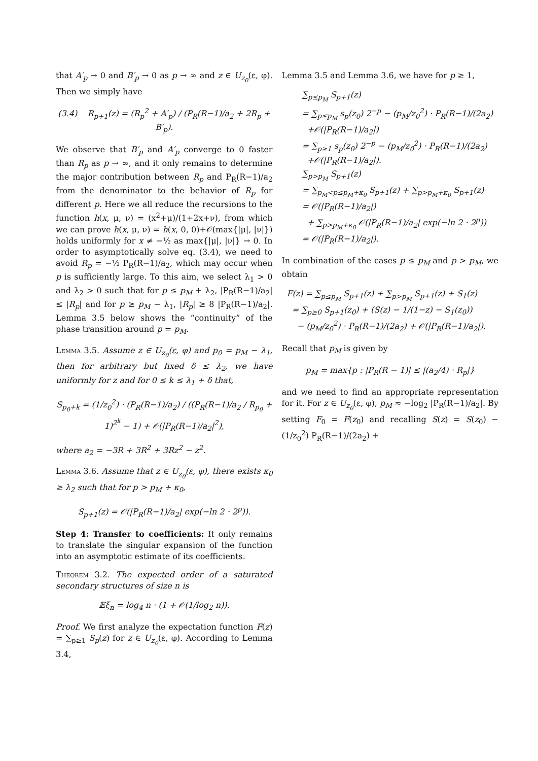that A′<sub>p</sub> → 0 and B′<sub>p</sub> → 0 as p → ∞ and z ∈ U<sub>z<sub>0</sub></sub>(ε, φ). Then we simply have
(3.4) R<sub>p+1</sub>(z) = (R<sub>p</sub><sup>2</sup> + A′<sub>p</sub>) / (P<sub>R</sub>(R−1)/a<sub>2</sub> + 2R<sub>p</sub> + B′<sub>p</sub>).
We observe that B′<sub>p</sub> and A′<sub>p</sub> converge to 0 faster than R<sub>p</sub> as p → ∞, and it only remains to determine the major contribution between R<sub>p</sub> and P<sub>R</sub>(R−1)/a<sub>2</sub> from the denominator to the behavior of R<sub>p</sub> for different p. Here we all reduce the recursions to the function h(x, μ, ν) = (x<sup>2</sup>+μ)/(1+2x+ν), from which we can prove h(x, μ, ν) = h(x, 0, 0)+𝒪(max{|μ|, |ν|}) holds uniformly for x ≠ −½ as max{|μ|, |ν|} → 0. In order to asymptotically solve eq. (3.4), we need to avoid R<sub>p</sub> = −½ P<sub>R</sub>(R−1)/a<sub>2</sub>, which may occur when p is sufficiently large. To this aim, we select λ<sub>1</sub> > 0 and λ<sub>2</sub> > 0 such that for p ≤ p<sub>M</sub> + λ<sub>2</sub>, |P<sub>R</sub>(R−1)/a<sub>2</sub>| ≤ |R<sub>p</sub>| and for p ≥ p<sub>M</sub> − λ<sub>1</sub>, |R<sub>p</sub>| ≥ 8 |P<sub>R</sub>(R−1)/a<sub>2</sub>|. Lemma 3.5 below shows the “continuity” of the phase transition around p = p<sub>M</sub>.
Lemma 3.5. Assume z ∈ U<sub>z<sub>0</sub></sub>(ε, φ) and p<sub>0</sub> = p<sub>M</sub> − λ<sub>1</sub>, then for arbitrary but fixed δ ≤ λ<sub>2</sub>, we have uniformly for z and for 0 ≤ k ≤ λ<sub>1</sub> + δ that,
S<sub>p<sub>0</sub>+k</sub> = (1/z<sub>0</sub><sup>2</sup>) · (P<sub>R</sub>(R−1)/a<sub>2</sub>) / ((P<sub>R</sub>(R−1)/a<sub>2</sub> / R<sub>p<sub>0</sub></sub> + 1)<sup>2<sup>k</sup></sup> − 1) + 𝒪(|P<sub>R</sub>(R−1)/a<sub>2</sub>|<sup>2</sup>),
where a<sub>2</sub> = −3R + 3R<sup>2</sup> + 3Rz<sup>2</sup> − z<sup>2</sup>.
Lemma 3.6. Assume that z ∈ U<sub>z<sub>0</sub></sub>(ε, φ), there exists κ<sub>0</sub> ≥ λ<sub>2</sub> such that for p > p<sub>M</sub> + κ<sub>0</sub>,
S<sub>p+1</sub>(z) = 𝒪(|P<sub>R</sub>(R−1)/a<sub>2</sub>| exp(−ln 2 · 2<sup>p</sup>)).
Step 4: Transfer to coefficients: It only remains to translate the singular expansion of the function into an asymptotic estimate of its coefficients.
Theorem 3.2. The expected order of a saturated secondary structures of size n is
𝔼ξ<sub>n</sub> = log<sub>4</sub> n · (1 + 𝒪(1/log<sub>2</sub> n)).
Proof. We first analyze the expectation function F(z) = ∑<sub>p≥1</sub> S<sub>p</sub>(z) for z ∈ U<sub>z<sub>0</sub></sub>(ε, φ). According to Lemma 3.4,
Lemma 3.5 and Lemma 3.6, we have for p ≥ 1,
∑<sub>p≤p<sub>M</sub></sub> S<sub>p+1</sub>(z)
= ∑<sub>p≤p<sub>M</sub></sub> s<sub>p</sub>(z<sub>0</sub>) 2<sup>−p</sup> − (p<sub>M</sub>/z<sub>0</sub><sup>2</sup>) · P<sub>R</sub>(R−1)/(2a<sub>2</sub>)
+𝒪(|P<sub>R</sub>(R−1)/a<sub>2</sub>|)
= ∑<sub>p≥1</sub> s<sub>p</sub>(z<sub>0</sub>) 2<sup>−p</sup> − (p<sub>M</sub>/z<sub>0</sub><sup>2</sup>) · P<sub>R</sub>(R−1)/(2a<sub>2</sub>)
+𝒪(|P<sub>R</sub>(R−1)/a<sub>2</sub>|).
∑<sub>p>p<sub>M</sub></sub> S<sub>p+1</sub>(z)
= ∑<sub>p<sub>M</sub><p≤p<sub>M</sub>+κ<sub>0</sub></sub> S<sub>p+1</sub>(z) + ∑<sub>p>p<sub>M</sub>+κ<sub>0</sub></sub> S<sub>p+1</sub>(z)
= 𝒪(|P<sub>R</sub>(R−1)/a<sub>2</sub>|)
+ ∑<sub>p>p<sub>M</sub>+κ<sub>0</sub></sub> 𝒪(|P<sub>R</sub>(R−1)/a<sub>2</sub>| exp(−ln 2 · 2<sup>p</sup>))
= 𝒪(|P<sub>R</sub>(R−1)/a<sub>2</sub>|).
In combination of the cases p ≤ p<sub>M</sub> and p > p<sub>M</sub>, we obtain
F(z) = ∑<sub>p≤p<sub>M</sub></sub> S<sub>p+1</sub>(z) + ∑<sub>p>p<sub>M</sub></sub> S<sub>p+1</sub>(z) + S<sub>1</sub>(z)
= ∑<sub>p≥0</sub> S<sub>p+1</sub>(z<sub>0</sub>) + (S(z) − 1/(1−z) − S<sub>1</sub>(z<sub>0</sub>))
− (p<sub>M</sub>/z<sub>0</sub><sup>2</sup>) · P<sub>R</sub>(R−1)/(2a<sub>2</sub>) + 𝒪(|P<sub>R</sub>(R−1)/a<sub>2</sub>|).
Recall that p<sub>M</sub> is given by
p<sub>M</sub> = max{p : |P<sub>R</sub>(R − 1)| ≤ |(a<sub>2</sub>/4) · R<sub>p</sub>|}
and we need to find an appropriate representation for it. For z ∈ U<sub>z<sub>0</sub></sub>(ε, φ), p<sub>M</sub> ≈ −log<sub>2</sub> |P<sub>R</sub>(R−1)/a<sub>2</sub>|. By setting F<sub>0</sub> = F(z<sub>0</sub>) and recalling S(z) = S(z<sub>0</sub>) − (1/z<sub>0</sub><sup>2</sup>) P<sub>R</sub>(R−1)/(2a<sub>2</sub>) +